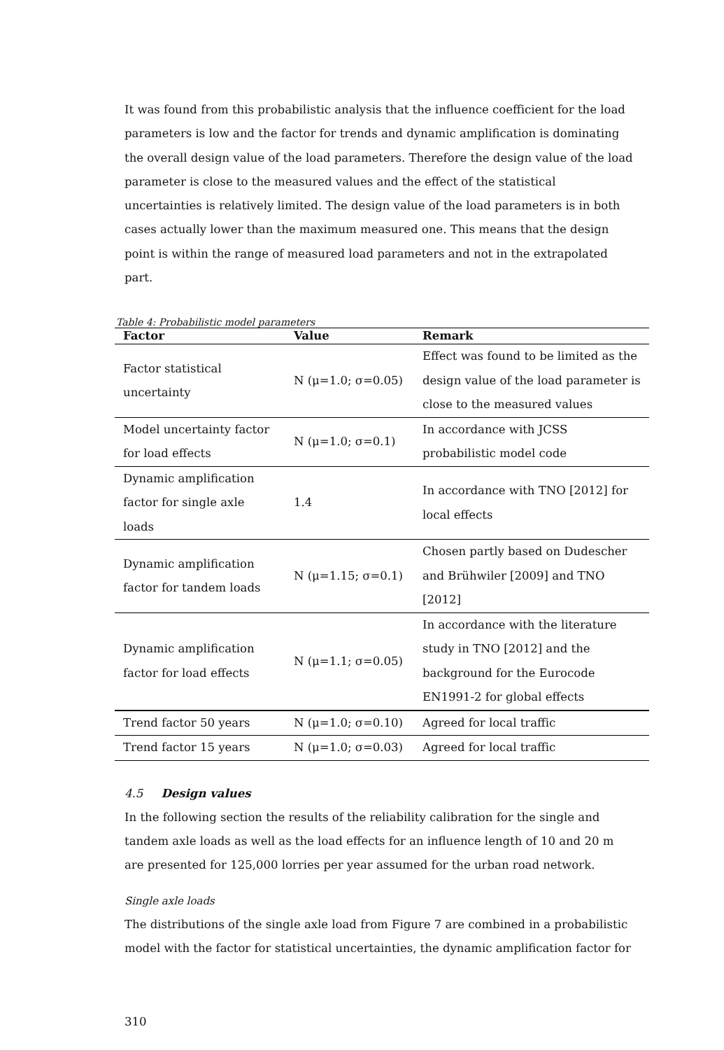It was found from this probabilistic analysis that the influence coefficient for the load parameters is low and the factor for trends and dynamic amplification is dominating the overall design value of the load parameters. Therefore the design value of the load parameter is close to the measured values and the effect of the statistical uncertainties is relatively limited. The design value of the load parameters is in both cases actually lower than the maximum measured one. This means that the design point is within the range of measured load parameters and not in the extrapolated part.
Table 4: Probabilistic model parameters
| Factor | Value | Remark |
| --- | --- | --- |
| Factor statistical uncertainty | N (μ=1.0; σ=0.05) | Effect was found to be limited as the design value of the load parameter is close to the measured values |
| Model uncertainty factor for load effects | N (μ=1.0; σ=0.1) | In accordance with JCSS probabilistic model code |
| Dynamic amplification factor for single axle loads | 1.4 | In accordance with TNO [2012] for local effects |
| Dynamic amplification factor for tandem loads | N (μ=1.15; σ=0.1) | Chosen partly based on Dudescher and Brühwiler [2009] and TNO [2012] |
| Dynamic amplification factor for load effects | N (μ=1.1; σ=0.05) | In accordance with the literature study in TNO [2012] and the background for the Eurocode EN1991-2 for global effects |
| Trend factor 50 years | N (μ=1.0; σ=0.10) | Agreed for local traffic |
| Trend factor 15 years | N (μ=1.0; σ=0.03) | Agreed for local traffic |
4.5 Design values
In the following section the results of the reliability calibration for the single and tandem axle loads as well as the load effects for an influence length of 10 and 20 m are presented for 125,000 lorries per year assumed for the urban road network.
Single axle loads
The distributions of the single axle load from Figure 7 are combined in a probabilistic model with the factor for statistical uncertainties, the dynamic amplification factor for
310